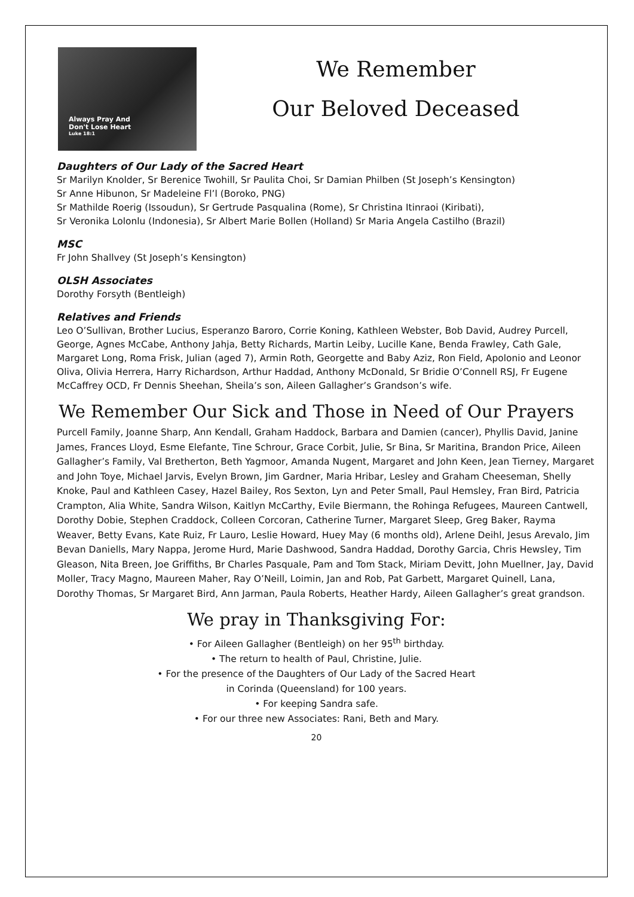Always Pray And
Don't Lose Heart
Luke 18:1
We Remember
Our Beloved Deceased
Daughters of Our Lady of the Sacred Heart
Sr Marilyn Knolder, Sr Berenice Twohill, Sr Paulita Choi, Sr Damian Philben (St Joseph’s Kensington)
Sr Anne Hibunon, Sr Madeleine Fl’l (Boroko, PNG)
Sr Mathilde Roerig (Issoudun), Sr Gertrude Pasqualina (Rome), Sr Christina Itinraoi (Kiribati),
Sr Veronika Lolonlu (Indonesia), Sr Albert Marie Bollen (Holland) Sr Maria Angela Castilho (Brazil)
MSC
Fr John Shallvey (St Joseph’s Kensington)
OLSH Associates
Dorothy Forsyth (Bentleigh)
Relatives and Friends
Leo O’Sullivan, Brother Lucius, Esperanzo Baroro, Corrie Koning, Kathleen Webster, Bob David, Audrey Purcell, George, Agnes McCabe, Anthony Jahja, Betty Richards, Martin Leiby, Lucille Kane, Benda Frawley, Cath Gale, Margaret Long, Roma Frisk, Julian (aged 7), Armin Roth, Georgette and Baby Aziz, Ron Field, Apolonio and Leonor Oliva, Olivia Herrera, Harry Richardson, Arthur Haddad, Anthony McDonald, Sr Bridie O’Connell RSJ, Fr Eugene McCaffrey OCD, Fr Dennis Sheehan, Sheila’s son, Aileen Gallagher’s Grandson’s wife.
We Remember Our Sick and Those in Need of Our Prayers
Purcell Family, Joanne Sharp, Ann Kendall, Graham Haddock, Barbara and Damien (cancer), Phyllis David, Janine James, Frances Lloyd, Esme Elefante, Tine Schrour, Grace Corbit, Julie, Sr Bina, Sr Maritina, Brandon Price, Aileen Gallagher’s Family, Val Bretherton, Beth Yagmoor, Amanda Nugent, Margaret and John Keen, Jean Tierney, Margaret and John Toye, Michael Jarvis, Evelyn Brown, Jim Gardner, Maria Hribar, Lesley and Graham Cheeseman, Shelly Knoke, Paul and Kathleen Casey, Hazel Bailey, Ros Sexton, Lyn and Peter Small, Paul Hemsley, Fran Bird, Patricia Crampton, Alia White, Sandra Wilson, Kaitlyn McCarthy, Evile Biermann, the Rohinga Refugees, Maureen Cantwell, Dorothy Dobie, Stephen Craddock, Colleen Corcoran, Catherine Turner, Margaret Sleep, Greg Baker, Rayma Weaver, Betty Evans, Kate Ruiz, Fr Lauro, Leslie Howard, Huey May (6 months old), Arlene Deihl, Jesus Arevalo, Jim Bevan Daniells, Mary Nappa, Jerome Hurd, Marie Dashwood, Sandra Haddad, Dorothy Garcia, Chris Hewsley, Tim Gleason, Nita Breen, Joe Griffiths, Br Charles Pasquale, Pam and Tom Stack, Miriam Devitt, John Muellner, Jay, David Moller, Tracy Magno, Maureen Maher, Ray O’Neill, Loimin, Jan and Rob, Pat Garbett, Margaret Quinell, Lana, Dorothy Thomas, Sr Margaret Bird, Ann Jarman, Paula Roberts, Heather Hardy, Aileen Gallagher’s great grandson.
We pray in Thanksgiving For:
• For Aileen Gallagher (Bentleigh) on her 95<sup>th</sup> birthday.
• The return to health of Paul, Christine, Julie.
• For the presence of the Daughters of Our Lady of the Sacred Heart
in Corinda (Queensland) for 100 years.
• For keeping Sandra safe.
• For our three new Associates: Rani, Beth and Mary.
20